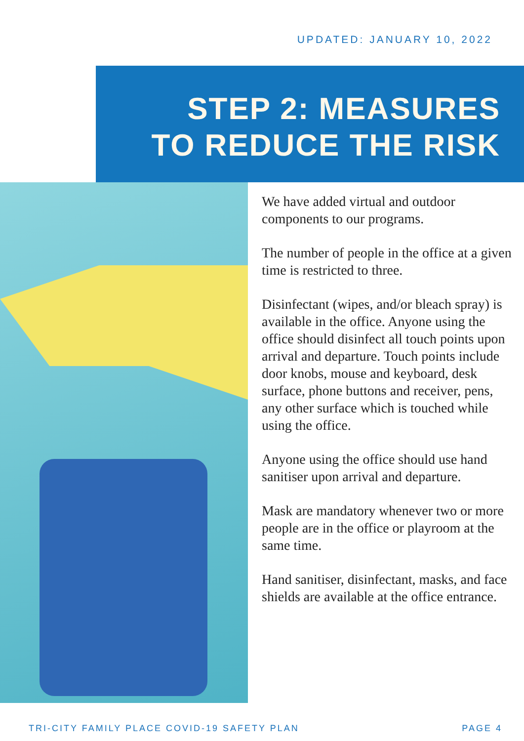UPDATED: JANUARY 10, 2022
STEP 2: MEASURES
TO REDUCE THE RISK
We have added virtual and outdoor components to our programs.
The number of people in the office at a given time is restricted to three.
Disinfectant (wipes, and/or bleach spray) is available in the office. Anyone using the office should disinfect all touch points upon arrival and departure. Touch points include door knobs, mouse and keyboard, desk surface, phone buttons and receiver, pens, any other surface which is touched while using the office.
Anyone using the office should use hand sanitiser upon arrival and departure.
Mask are mandatory whenever two or more people are in the office or playroom at the same time.
Hand sanitiser, disinfectant, masks, and face shields are available at the office entrance.
TRI-CITY FAMILY PLACE COVID-19 SAFETY PLAN PAGE 4